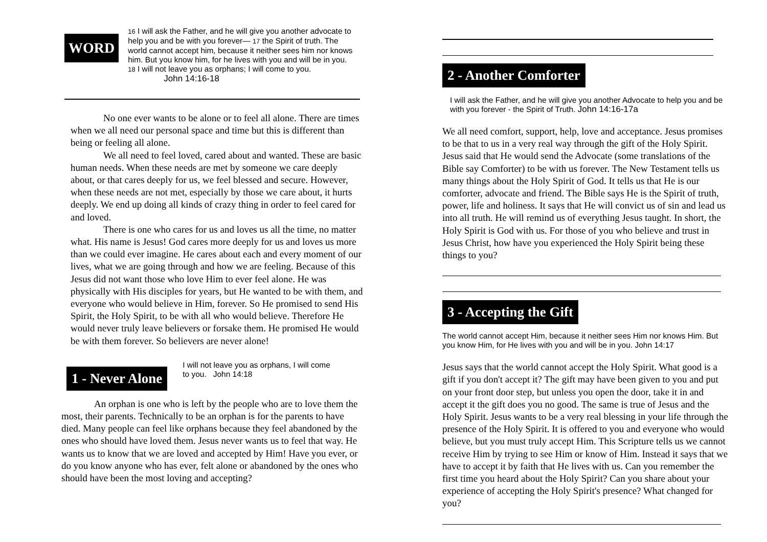WORD
16 I will ask the Father, and he will give you another advocate to help you and be with you forever— 17 the Spirit of truth. The world cannot accept him, because it neither sees him nor knows him. But you know him, for he lives with you and will be in you. 18 I will not leave you as orphans; I will come to you. John 14:16-18
No one ever wants to be alone or to feel all alone. There are times when we all need our personal space and time but this is different than being or feeling all alone.
We all need to feel loved, cared about and wanted. These are basic human needs. When these needs are met by someone we care deeply about, or that cares deeply for us, we feel blessed and secure. However, when these needs are not met, especially by those we care about, it hurts deeply. We end up doing all kinds of crazy thing in order to feel cared for and loved.
There is one who cares for us and loves us all the time, no matter what. His name is Jesus! God cares more deeply for us and loves us more than we could ever imagine. He cares about each and every moment of our lives, what we are going through and how we are feeling. Because of this Jesus did not want those who love Him to ever feel alone. He was physically with His disciples for years, but He wanted to be with them, and everyone who would believe in Him, forever. So He promised to send His Spirit, the Holy Spirit, to be with all who would believe. Therefore He would never truly leave believers or forsake them. He promised He would be with them forever. So believers are never alone!
1 - Never Alone
I will not leave you as orphans, I will come to you. John 14:18
An orphan is one who is left by the people who are to love them the most, their parents. Technically to be an orphan is for the parents to have died. Many people can feel like orphans because they feel abandoned by the ones who should have loved them. Jesus never wants us to feel that way. He wants us to know that we are loved and accepted by Him! Have you ever, or do you know anyone who has ever, felt alone or abandoned by the ones who should have been the most loving and accepting?
2 - Another Comforter
I will ask the Father, and he will give you another Advocate to help you and be with you forever - the Spirit of Truth. John 14:16-17a
We all need comfort, support, help, love and acceptance. Jesus promises to be that to us in a very real way through the gift of the Holy Spirit. Jesus said that He would send the Advocate (some translations of the Bible say Comforter) to be with us forever. The New Testament tells us many things about the Holy Spirit of God. It tells us that He is our comforter, advocate and friend. The Bible says He is the Spirit of truth, power, life and holiness. It says that He will convict us of sin and lead us into all truth. He will remind us of everything Jesus taught. In short, the Holy Spirit is God with us. For those of you who believe and trust in Jesus Christ, how have you experienced the Holy Spirit being these things to you?
3 - Accepting the Gift
The world cannot accept Him, because it neither sees Him nor knows Him. But you know Him, for He lives with you and will be in you. John 14:17
Jesus says that the world cannot accept the Holy Spirit. What good is a gift if you don't accept it? The gift may have been given to you and put on your front door step, but unless you open the door, take it in and accept it the gift does you no good. The same is true of Jesus and the Holy Spirit. Jesus wants to be a very real blessing in your life through the presence of the Holy Spirit. It is offered to you and everyone who would believe, but you must truly accept Him. This Scripture tells us we cannot receive Him by trying to see Him or know of Him. Instead it says that we have to accept it by faith that He lives with us. Can you remember the first time you heard about the Holy Spirit? Can you share about your experience of accepting the Holy Spirit's presence? What changed for you?